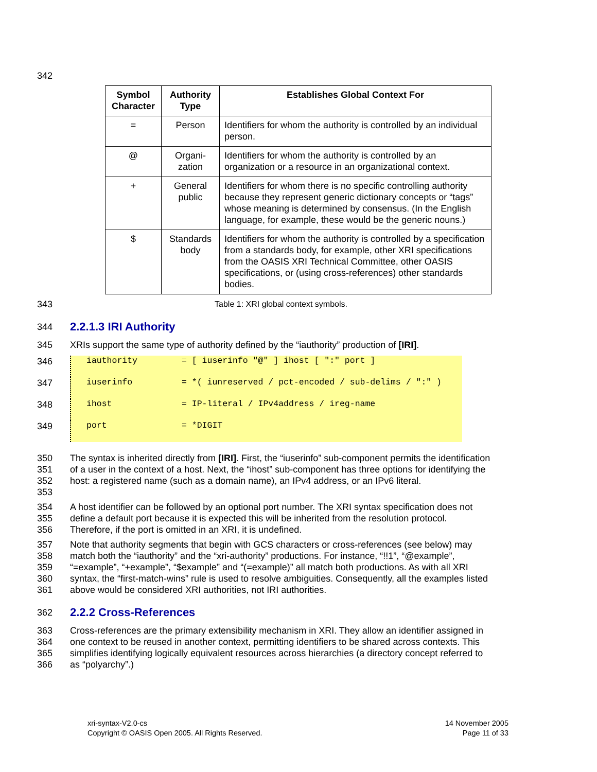342
| Symbol Character | Authority Type | Establishes Global Context For |
| --- | --- | --- |
| = | Person | Identifiers for whom the authority is controlled by an individual person. |
| @ | Organi- zation | Identifiers for whom the authority is controlled by an organization or a resource in an organizational context. |
| + | General public | Identifiers for whom there is no specific controlling authority because they represent generic dictionary concepts or “tags” whose meaning is determined by consensus. (In the English language, for example, these would be the generic nouns.) |
| $ | Standards body | Identifiers for whom the authority is controlled by a specification from a standards body, for example, other XRI specifications from the OASIS XRI Technical Committee, other OASIS specifications, or (using cross-references) other standards bodies. |
343 Table 1: XRI global context symbols.
344
2.2.1.3 IRI Authority
345 XRIs support the same type of authority defined by the “iauthority” production of [IRI].
346
iauthority = [ iuserinfo "@" ] ihost [ ":" port ]
347
iuserinfo = *( iunreserved / pct-encoded / sub-delims / ":" )
348
ihost = IP-literal / IPv4address / ireg-name
349
port = *DIGIT
350
351
352
353
The syntax is inherited directly from [IRI]. First, the “iuserinfo” sub-component permits the identification of a user in the context of a host. Next, the “ihost” sub-component has three options for identifying the host: a registered name (such as a domain name), an IPv4 address, or an IPv6 literal.
354
355
356
A host identifier can be followed by an optional port number. The XRI syntax specification does not define a default port because it is expected this will be inherited from the resolution protocol. Therefore, if the port is omitted in an XRI, it is undefined.
357
358
359
360
361
Note that authority segments that begin with GCS characters or cross-references (see below) may match both the “iauthority” and the “xri-authority” productions. For instance, “!!1”, “@example”, “=example”, “+example”, “$example” and “(=example)” all match both productions. As with all XRI syntax, the “first-match-wins” rule is used to resolve ambiguities. Consequently, all the examples listed above would be considered XRI authorities, not IRI authorities.
362
2.2.2 Cross-References
363
364
365
366
Cross-references are the primary extensibility mechanism in XRI. They allow an identifier assigned in one context to be reused in another context, permitting identifiers to be shared across contexts. This simplifies identifying logically equivalent resources across hierarchies (a directory concept referred to as “polyarchy”.)
xri-syntax-V2.0-cs
Copyright © OASIS Open 2005. All Rights Reserved.
14 November 2005
Page 11 of 33